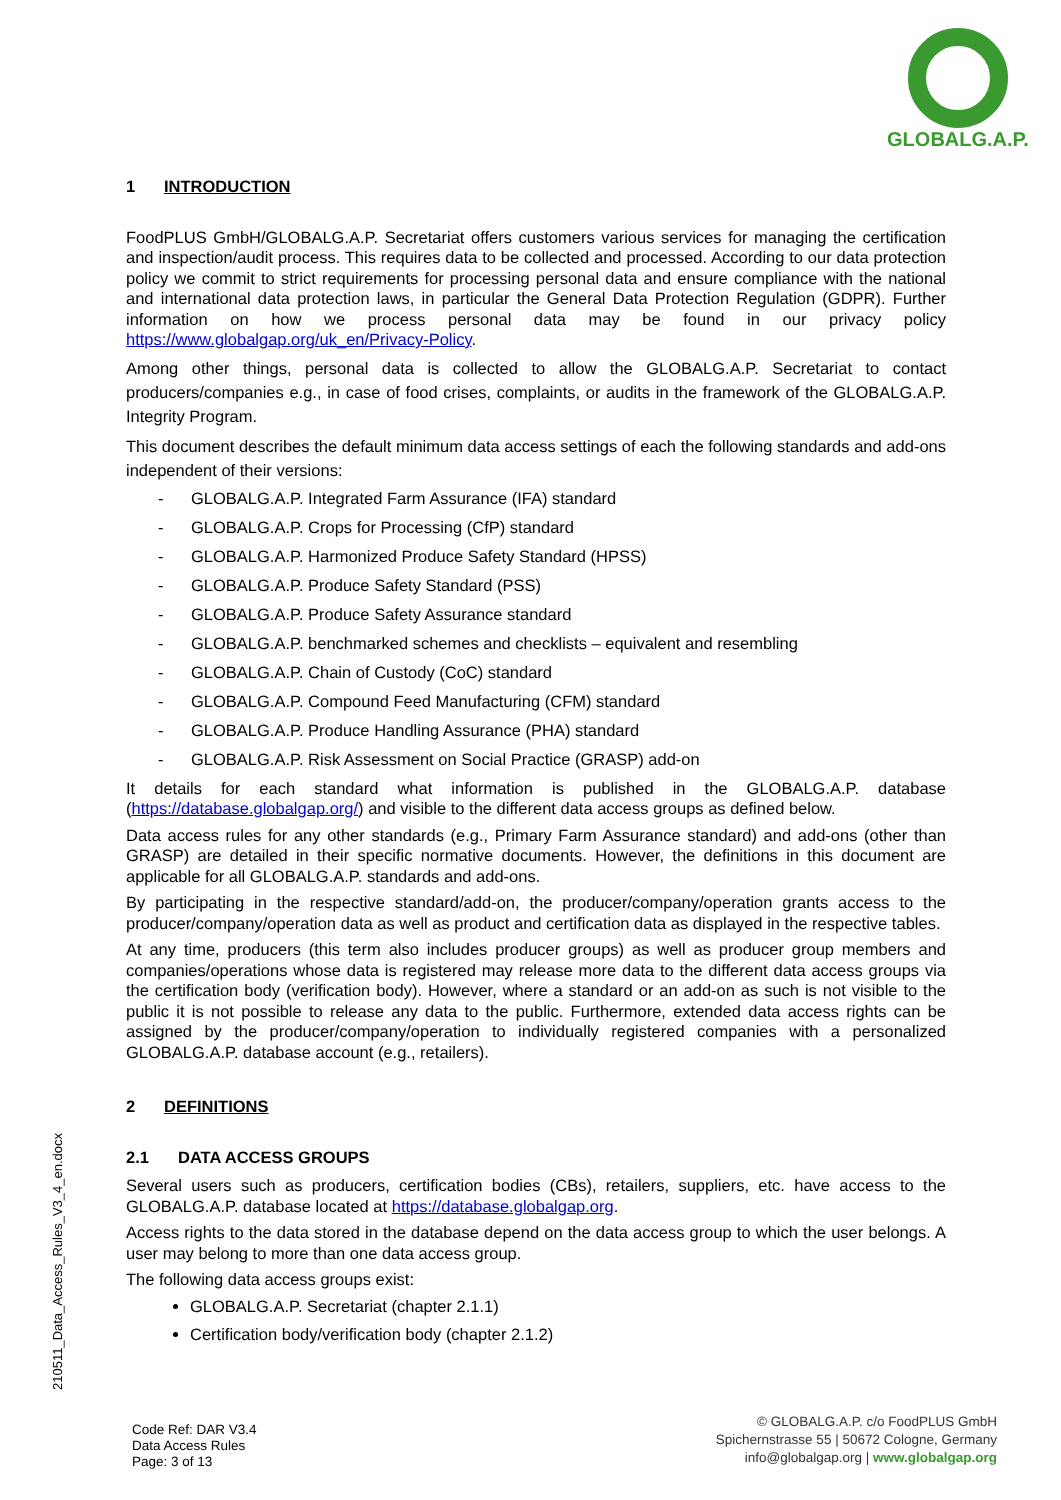GLOBALG.A.P.
1 INTRODUCTION
FoodPLUS GmbH/GLOBALG.A.P. Secretariat offers customers various services for managing the certification and inspection/audit process. This requires data to be collected and processed. According to our data protection policy we commit to strict requirements for processing personal data and ensure compliance with the national and international data protection laws, in particular the General Data Protection Regulation (GDPR). Further information on how we process personal data may be found in our privacy policy https://www.globalgap.org/uk_en/Privacy-Policy.
Among other things, personal data is collected to allow the GLOBALG.A.P. Secretariat to contact producers/companies e.g., in case of food crises, complaints, or audits in the framework of the GLOBALG.A.P. Integrity Program.
This document describes the default minimum data access settings of each the following standards and add-ons independent of their versions:
- GLOBALG.A.P. Integrated Farm Assurance (IFA) standard
- GLOBALG.A.P. Crops for Processing (CfP) standard
- GLOBALG.A.P. Harmonized Produce Safety Standard (HPSS)
- GLOBALG.A.P. Produce Safety Standard (PSS)
- GLOBALG.A.P. Produce Safety Assurance standard
- GLOBALG.A.P. benchmarked schemes and checklists – equivalent and resembling
- GLOBALG.A.P. Chain of Custody (CoC) standard
- GLOBALG.A.P. Compound Feed Manufacturing (CFM) standard
- GLOBALG.A.P. Produce Handling Assurance (PHA) standard
- GLOBALG.A.P. Risk Assessment on Social Practice (GRASP) add-on
It details for each standard what information is published in the GLOBALG.A.P. database (https://database.globalgap.org/) and visible to the different data access groups as defined below.
Data access rules for any other standards (e.g., Primary Farm Assurance standard) and add-ons (other than GRASP) are detailed in their specific normative documents. However, the definitions in this document are applicable for all GLOBALG.A.P. standards and add-ons.
By participating in the respective standard/add-on, the producer/company/operation grants access to the producer/company/operation data as well as product and certification data as displayed in the respective tables.
At any time, producers (this term also includes producer groups) as well as producer group members and companies/operations whose data is registered may release more data to the different data access groups via the certification body (verification body). However, where a standard or an add-on as such is not visible to the public it is not possible to release any data to the public. Furthermore, extended data access rights can be assigned by the producer/company/operation to individually registered companies with a personalized GLOBALG.A.P. database account (e.g., retailers).
2 DEFINITIONS
2.1 DATA ACCESS GROUPS
Several users such as producers, certification bodies (CBs), retailers, suppliers, etc. have access to the GLOBALG.A.P. database located at https://database.globalgap.org.
Access rights to the data stored in the database depend on the data access group to which the user belongs. A user may belong to more than one data access group.
The following data access groups exist:
GLOBALG.A.P. Secretariat (chapter 2.1.1)
Certification body/verification body (chapter 2.1.2)
210511_Data_Access_Rules_V3_4_en.docx
Code Ref: DAR V3.4
Data Access Rules
Page: 3 of 13
© GLOBALG.A.P. c/o FoodPLUS GmbH
Spichernstrasse 55 | 50672 Cologne, Germany
info@globalgap.org | www.globalgap.org